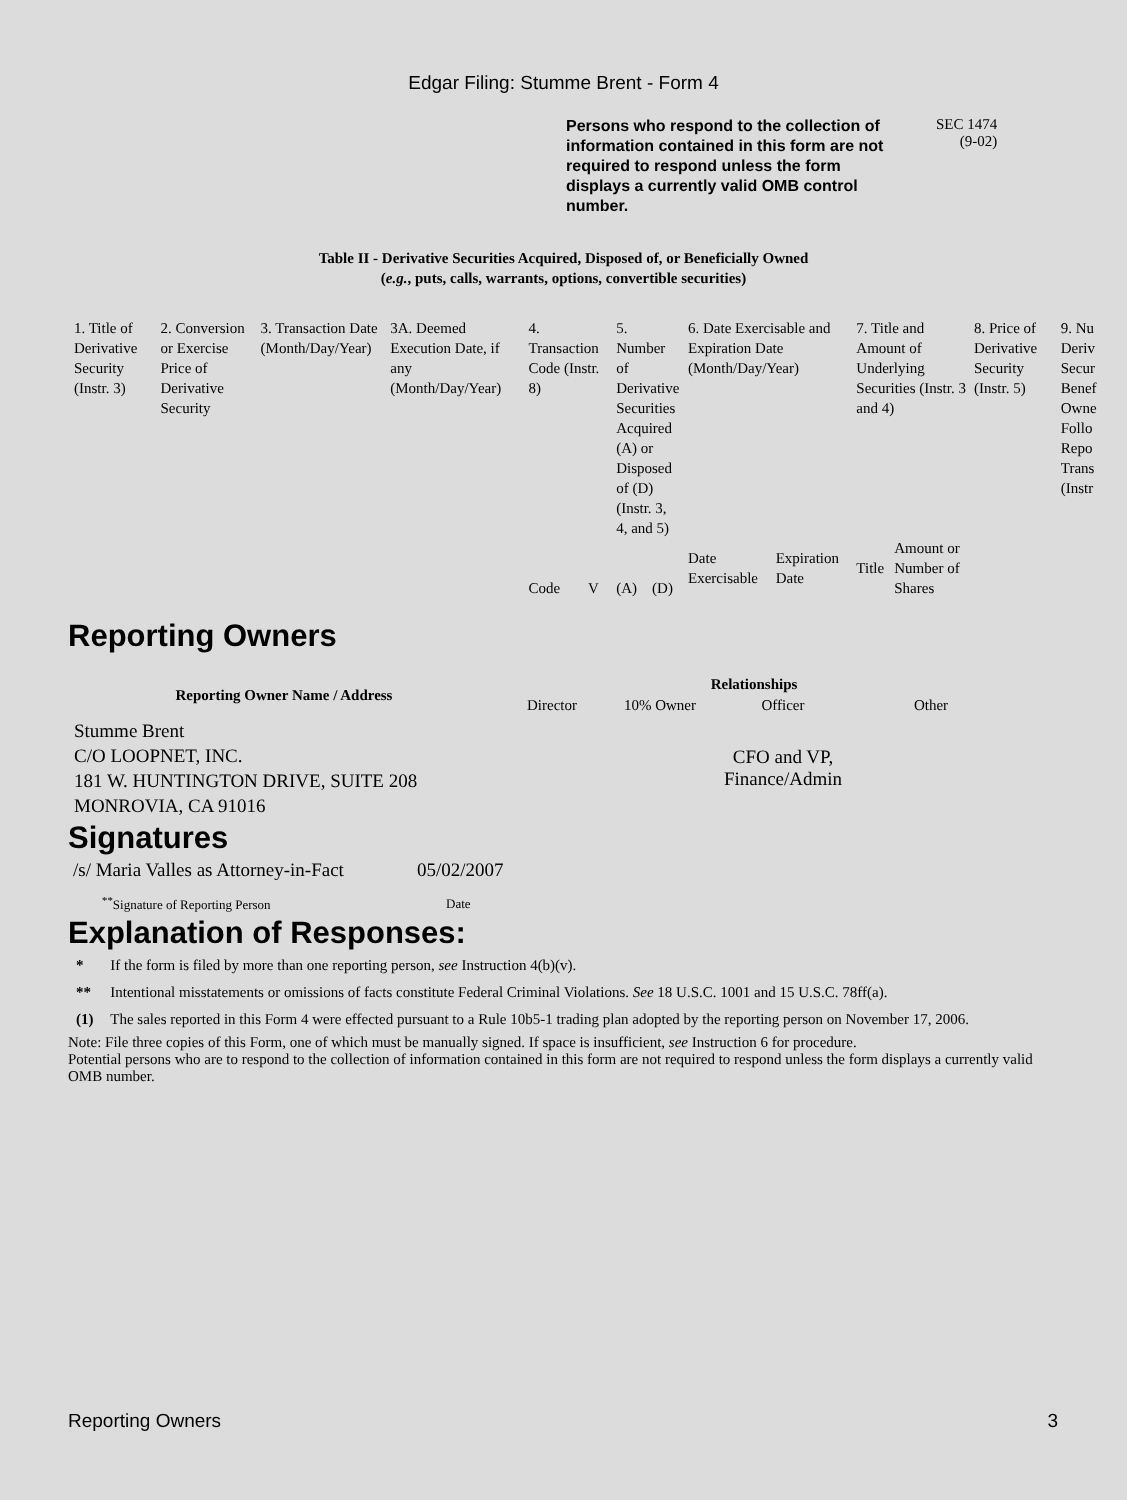Edgar Filing: Stumme Brent - Form 4
Persons who respond to the collection of information contained in this form are not required to respond unless the form displays a currently valid OMB control number.
SEC 1474
(9-02)
Table II - Derivative Securities Acquired, Disposed of, or Beneficially Owned
(e.g., puts, calls, warrants, options, convertible securities)
| 1. Title of Derivative Security (Instr. 3) | 2. Conversion or Exercise Price of Derivative Security | 3. Transaction Date (Month/Day/Year) | 3A. Deemed Execution Date, if any (Month/Day/Year) | 4. Transaction Code (Instr. 8) | | 5. Number of Derivative Securities Acquired (A) or Disposed of (D) (Instr. 3, 4, and 5) | | 6. Date Exercisable and Expiration Date (Month/Day/Year) | | 7. Title and Amount of Underlying Securities (Instr. 3 and 4) | | 8. Price of Derivative Security (Instr. 5) | 9. Nu Deriv Secur Benef Owne Follo Repo Trans (Instr |
| | | | | Code | V | (A) | (D) | Date Exercisable | Expiration Date | Title | Amount or Number of Shares | | |
Reporting Owners
| Reporting Owner Name / Address | Relationships | | | |
| --- | --- | --- | --- | --- |
| | Director | 10% Owner | Officer | Other |
| Stumme Brent C/O LOOPNET, INC. 181 W. HUNTINGTON DRIVE, SUITE 208 MONROVIA, CA 91016 | | | CFO and VP, Finance/Admin | |
Signatures
| /s/ Maria Valles as Attorney-in-Fact | 05/02/2007 |
| <sup>**</sup> Signature of Reporting Person | Date |
Explanation of Responses:
| * | If the form is filed by more than one reporting person, see Instruction 4(b)(v). |
| ** | Intentional misstatements or omissions of facts constitute Federal Criminal Violations. See 18 U.S.C. 1001 and 15 U.S.C. 78ff(a). |
| (1) | The sales reported in this Form 4 were effected pursuant to a Rule 10b5-1 trading plan adopted by the reporting person on November 17, 2006. |
Note: File three copies of this Form, one of which must be manually signed. If space is insufficient, see Instruction 6 for procedure.
Potential persons who are to respond to the collection of information contained in this form are not required to respond unless the form displays a currently valid OMB number.
Reporting Owners 3